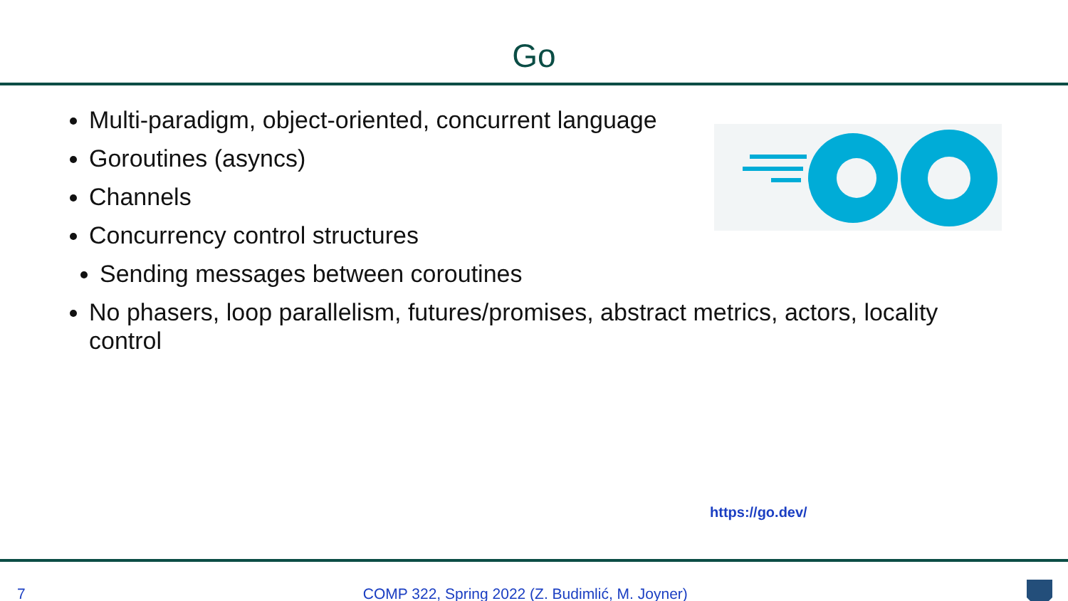Go
Multi-paradigm, object-oriented, concurrent language
Goroutines (asyncs)
Channels
Concurrency control structures
Sending messages between coroutines
No phasers, loop parallelism, futures/promises, abstract metrics, actors, locality control
https://go.dev/
7 COMP 322, Spring 2022 (Z. Budimlić, M. Joyner)